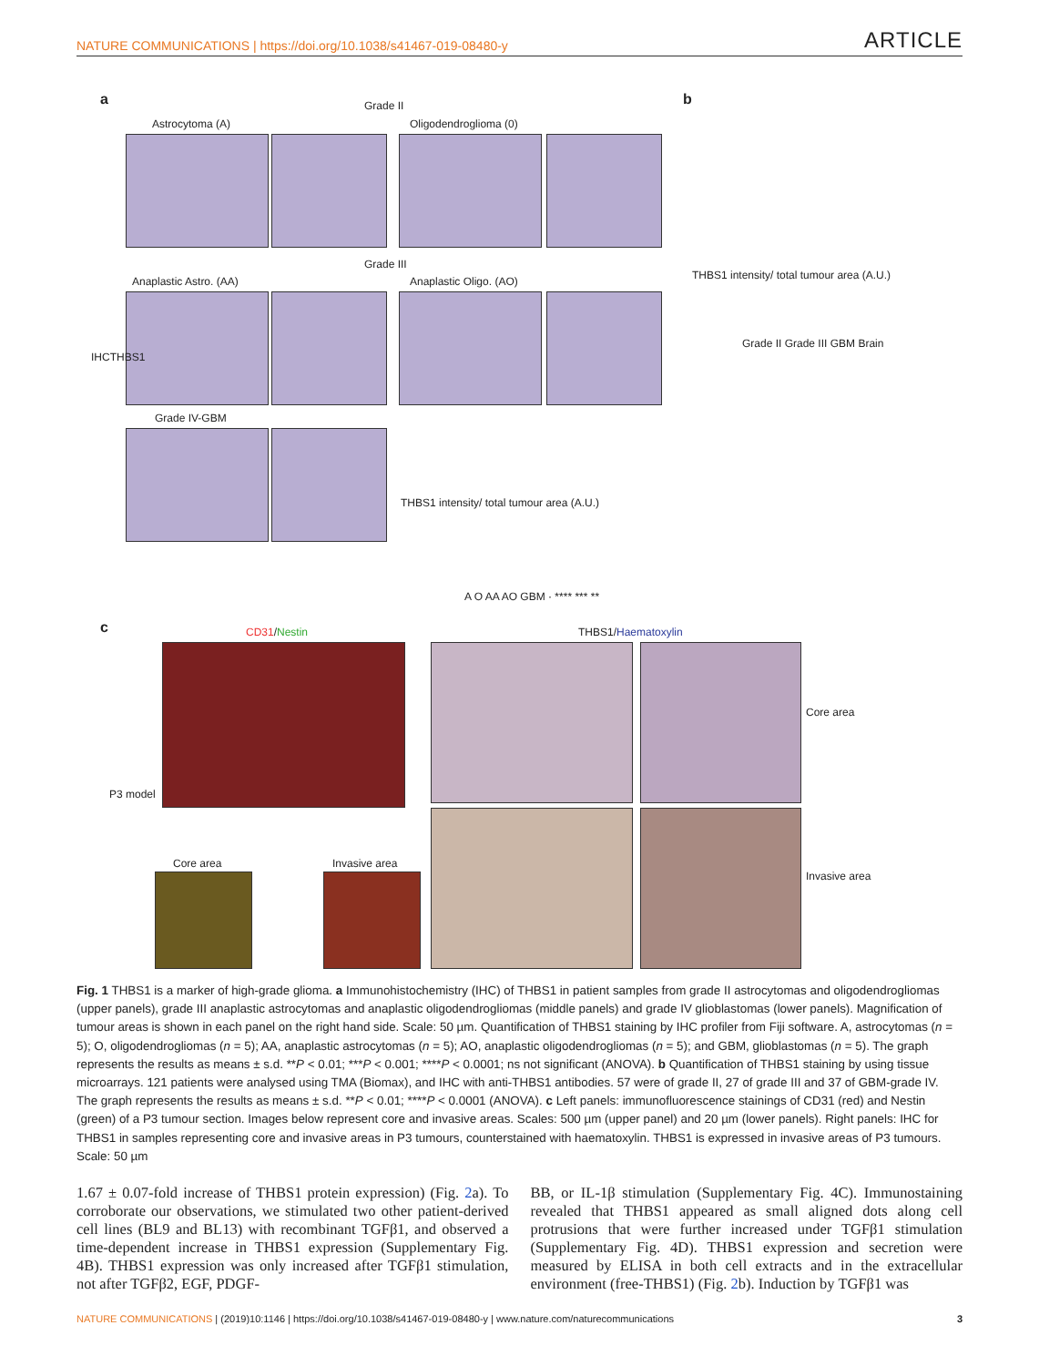NATURE COMMUNICATIONS | https://doi.org/10.1038/s41467-019-08480-y ARTICLE
a Grade II
Astrocytoma (A) Oligodendroglioma (0)
Grade III
Anaplastic Astro. (AA) Anaplastic Oligo. (AO)
IHCTHBS1
Grade IV-GBM
THBS1 intensity/ total tumour area (A.U.)
A O AA AO GBM · **** *** **
b
THBS1 intensity/ total tumour area (A.U.)
Grade II Grade III GBM Brain
c CD31/Nestin THBS1/Haematoxylin
P3 model
Core area Invasive area
Core area
Invasive area
Fig. 1 THBS1 is a marker of high-grade glioma. a Immunohistochemistry (IHC) of THBS1 in patient samples from grade II astrocytomas and oligodendrogliomas (upper panels), grade III anaplastic astrocytomas and anaplastic oligodendrogliomas (middle panels) and grade IV glioblastomas (lower panels). Magnification of tumour areas is shown in each panel on the right hand side. Scale: 50 µm. Quantification of THBS1 staining by IHC profiler from Fiji software. A, astrocytomas (n = 5); O, oligodendrogliomas (n = 5); AA, anaplastic astrocytomas (n = 5); AO, anaplastic oligodendrogliomas (n = 5); and GBM, glioblastomas (n = 5). The graph represents the results as means ± s.d. **P < 0.01; ***P < 0.001; ****P < 0.0001; ns not significant (ANOVA). b Quantification of THBS1 staining by using tissue microarrays. 121 patients were analysed using TMA (Biomax), and IHC with anti-THBS1 antibodies. 57 were of grade II, 27 of grade III and 37 of GBM-grade IV. The graph represents the results as means ± s.d. **P < 0.01; ****P < 0.0001 (ANOVA). c Left panels: immunofluorescence stainings of CD31 (red) and Nestin (green) of a P3 tumour section. Images below represent core and invasive areas. Scales: 500 µm (upper panel) and 20 µm (lower panels). Right panels: IHC for THBS1 in samples representing core and invasive areas in P3 tumours, counterstained with haematoxylin. THBS1 is expressed in invasive areas of P3 tumours. Scale: 50 µm
1.67 ± 0.07-fold increase of THBS1 protein expression) (Fig. 2a). To corroborate our observations, we stimulated two other patient-derived cell lines (BL9 and BL13) with recombinant TGFβ1, and observed a time-dependent increase in THBS1 expression (Supplementary Fig. 4B). THBS1 expression was only increased after TGFβ1 stimulation, not after TGFβ2, EGF, PDGF-
BB, or IL-1β stimulation (Supplementary Fig. 4C). Immunostaining revealed that THBS1 appeared as small aligned dots along cell protrusions that were further increased under TGFβ1 stimulation (Supplementary Fig. 4D). THBS1 expression and secretion were measured by ELISA in both cell extracts and in the extracellular environment (free-THBS1) (Fig. 2b). Induction by TGFβ1 was
NATURE COMMUNICATIONS | (2019)10:1146 | https://doi.org/10.1038/s41467-019-08480-y | www.nature.com/naturecommunications 3